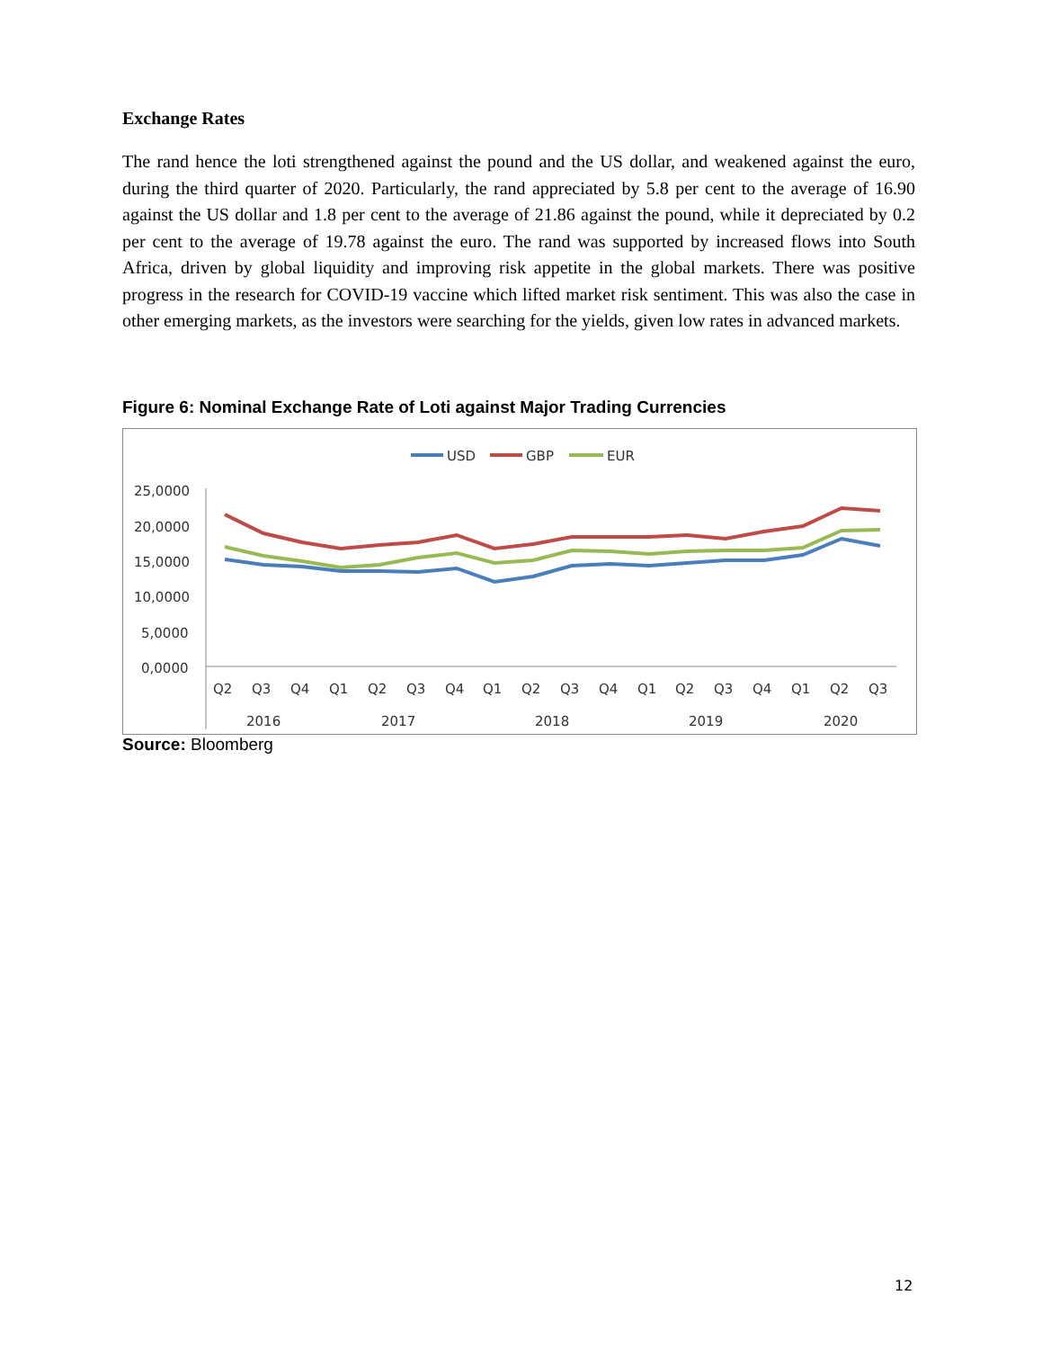Exchange Rates
The rand hence the loti strengthened against the pound and the US dollar, and weakened against the euro, during the third quarter of 2020. Particularly, the rand appreciated by 5.8 per cent to the average of 16.90 against the US dollar and 1.8 per cent to the average of 21.86 against the pound, while it depreciated by 0.2 per cent to the average of 19.78 against the euro. The rand was supported by increased flows into South Africa, driven by global liquidity and improving risk appetite in the global markets. There was positive progress in the research for COVID-19 vaccine which lifted market risk sentiment. This was also the case in other emerging markets, as the investors were searching for the yields, given low rates in advanced markets.
Figure 6: Nominal Exchange Rate of Loti against Major Trading Currencies
USD
GBP
EUR
25,0000
20,0000
15,0000
10,0000
5,0000
0,0000
Q2
Q3
Q4
Q1
Q2
Q3
Q4
Q1
Q2
Q3
Q4
Q1
Q2
Q3
Q4
Q1
Q2
Q3
2016
2017
2018
2019
2020
Source: Bloomberg
12